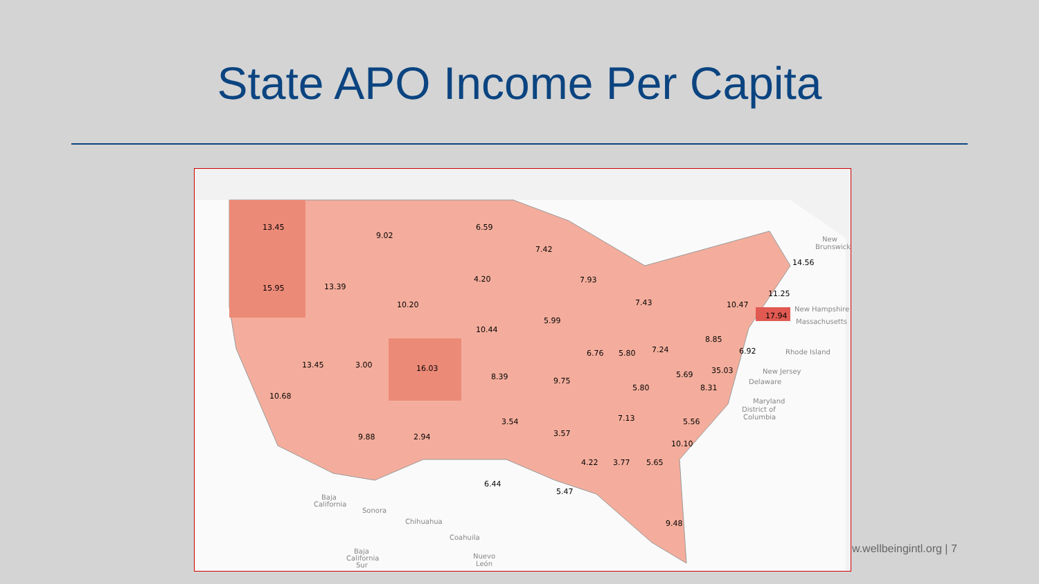State APO Income Per Capita
13.45
9.02
6.59
7.42
14.56
4.20
15.95
13.39
10.20
7.93
7.43
11.25
10.47
17.94
5.99
10.44
8.85
6.92
6.76
5.80
7.24
13.45
3.00
16.03
35.03
5.69
8.39
9.75
5.80
8.31
10.68
3.54
7.13
5.56
3.57
9.88
2.94
10.10
4.22
3.77
5.65
6.44
5.47
9.48
New
Brunswick
New Hampshire
Massachusetts
Rhode Island
New Jersey
Delaware
Maryland
District of
Columbia
Baja
California
Sonora
Chihuahua
Coahuila
Baja
California
Sur
Nuevo
León
w.wellbeingintl.org | 7